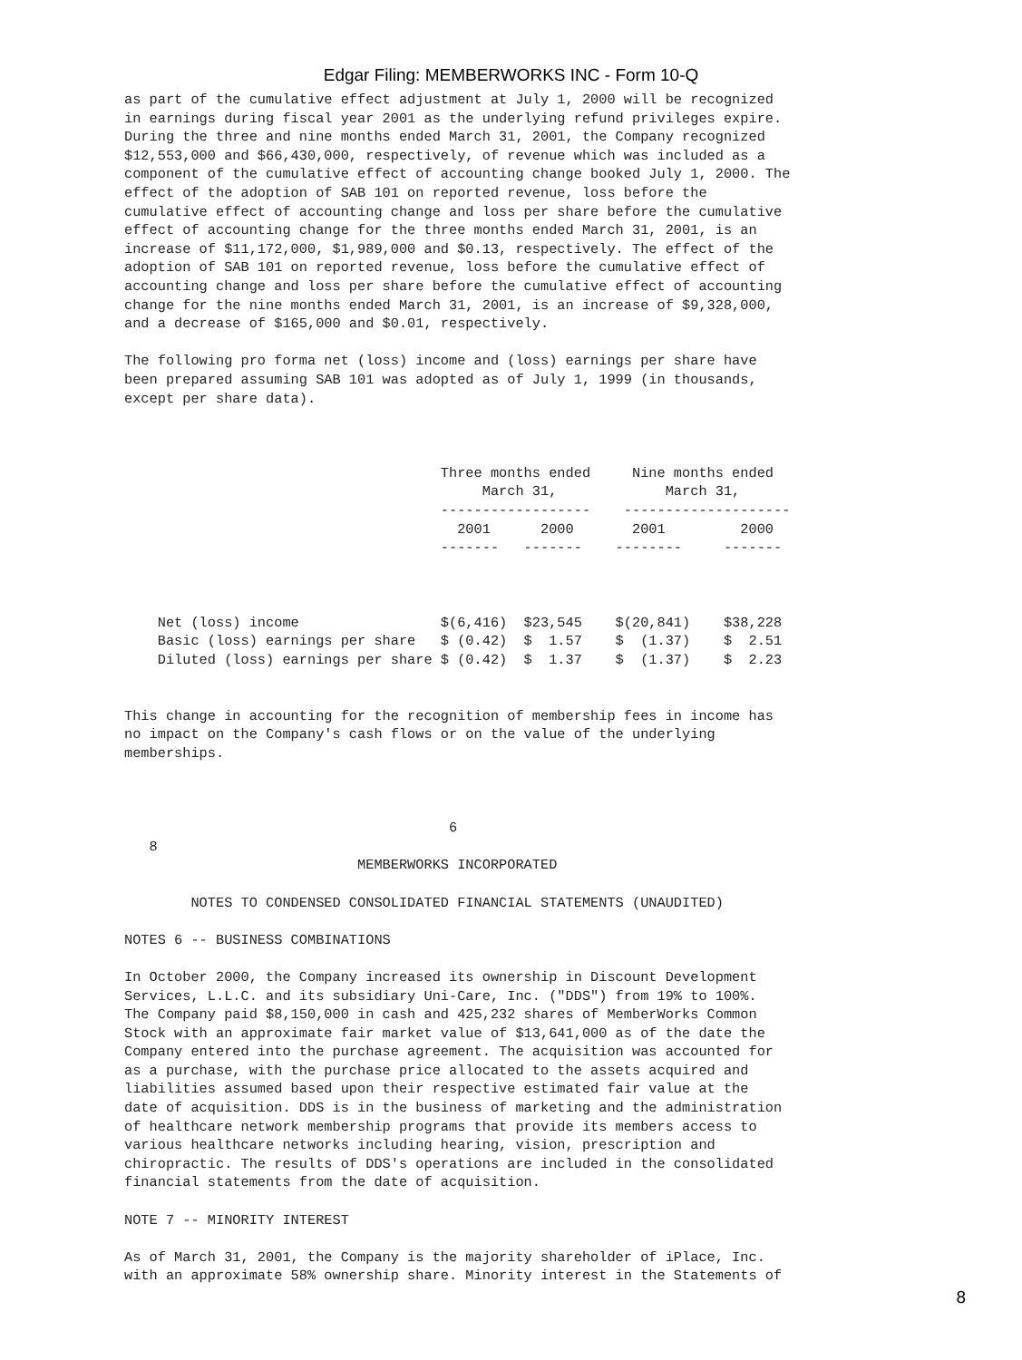Edgar Filing: MEMBERWORKS INC - Form 10-Q
as part of the cumulative effect adjustment at July 1, 2000 will be recognized
in earnings during fiscal year 2001 as the underlying refund privileges expire.
During the three and nine months ended March 31, 2001, the Company recognized
$12,553,000 and $66,430,000, respectively, of revenue which was included as a
component of the cumulative effect of accounting change booked July 1, 2000. The
effect of the adoption of SAB 101 on reported revenue, loss before the
cumulative effect of accounting change and loss per share before the cumulative
effect of accounting change for the three months ended March 31, 2001, is an
increase of $11,172,000, $1,989,000 and $0.13, respectively. The effect of the
adoption of SAB 101 on reported revenue, loss before the cumulative effect of
accounting change and loss per share before the cumulative effect of accounting
change for the nine months ended March 31, 2001, is an increase of $9,328,000,
and a decrease of $165,000 and $0.01, respectively.

The following pro forma net (loss) income and (loss) earnings per share have
been prepared assuming SAB 101 was adopted as of July 1, 1999 (in thousands,
except per share data).



                                      Three months ended     Nine months ended
                                           March 31,             March 31,
                                      ------------------    --------------------
                                        2001      2000       2001         2000
                                      -------   -------    --------     -------



    Net (loss) income                 $(6,416)  $23,545    $(20,841)    $38,228
    Basic (loss) earnings per share   $ (0.42)  $  1.57    $  (1.37)    $  2.51
    Diluted (loss) earnings per share $ (0.42)  $  1.37    $  (1.37)    $  2.23


This change in accounting for the recognition of membership fees in income has
no impact on the Company's cash flows or on the value of the underlying
memberships.



                                       6
   8
                            MEMBERWORKS INCORPORATED

        NOTES TO CONDENSED CONSOLIDATED FINANCIAL STATEMENTS (UNAUDITED)

NOTES 6 -- BUSINESS COMBINATIONS

In October 2000, the Company increased its ownership in Discount Development
Services, L.L.C. and its subsidiary Uni-Care, Inc. ("DDS") from 19% to 100%.
The Company paid $8,150,000 in cash and 425,232 shares of MemberWorks Common
Stock with an approximate fair market value of $13,641,000 as of the date the
Company entered into the purchase agreement. The acquisition was accounted for
as a purchase, with the purchase price allocated to the assets acquired and
liabilities assumed based upon their respective estimated fair value at the
date of acquisition. DDS is in the business of marketing and the administration
of healthcare network membership programs that provide its members access to
various healthcare networks including hearing, vision, prescription and
chiropractic. The results of DDS's operations are included in the consolidated
financial statements from the date of acquisition.

NOTE 7 -- MINORITY INTEREST

As of March 31, 2001, the Company is the majority shareholder of iPlace, Inc.
with an approximate 58% ownership share. Minority interest in the Statements of
8